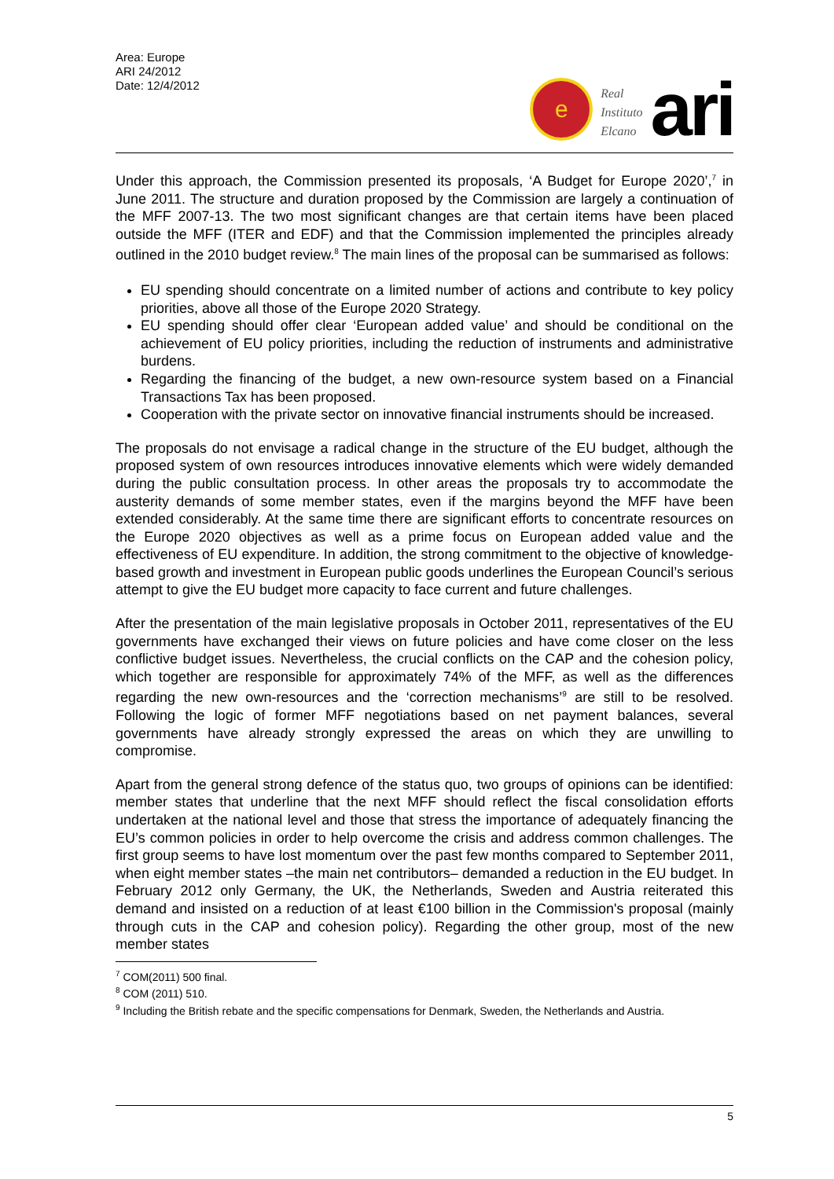Area: Europe
ARI 24/2012
Date: 12/4/2012
e
Real
Instituto
Elcano
ari
Under this approach, the Commission presented its proposals, ‘A Budget for Europe 2020’,<sup>7</sup> in June 2011. The structure and duration proposed by the Commission are largely a continuation of the MFF 2007-13. The two most significant changes are that certain items have been placed outside the MFF (ITER and EDF) and that the Commission implemented the principles already outlined in the 2010 budget review.<sup>8</sup> The main lines of the proposal can be summarised as follows:
EU spending should concentrate on a limited number of actions and contribute to key policy priorities, above all those of the Europe 2020 Strategy.
EU spending should offer clear ‘European added value’ and should be conditional on the achievement of EU policy priorities, including the reduction of instruments and administrative burdens.
Regarding the financing of the budget, a new own-resource system based on a Financial Transactions Tax has been proposed.
Cooperation with the private sector on innovative financial instruments should be increased.
The proposals do not envisage a radical change in the structure of the EU budget, although the proposed system of own resources introduces innovative elements which were widely demanded during the public consultation process. In other areas the proposals try to accommodate the austerity demands of some member states, even if the margins beyond the MFF have been extended considerably. At the same time there are significant efforts to concentrate resources on the Europe 2020 objectives as well as a prime focus on European added value and the effectiveness of EU expenditure. In addition, the strong commitment to the objective of knowledge-based growth and investment in European public goods underlines the European Council’s serious attempt to give the EU budget more capacity to face current and future challenges.
After the presentation of the main legislative proposals in October 2011, representatives of the EU governments have exchanged their views on future policies and have come closer on the less conflictive budget issues. Nevertheless, the crucial conflicts on the CAP and the cohesion policy, which together are responsible for approximately 74% of the MFF, as well as the differences regarding the new own-resources and the ‘correction mechanisms’<sup>9</sup> are still to be resolved. Following the logic of former MFF negotiations based on net payment balances, several governments have already strongly expressed the areas on which they are unwilling to compromise.
Apart from the general strong defence of the status quo, two groups of opinions can be identified: member states that underline that the next MFF should reflect the fiscal consolidation efforts undertaken at the national level and those that stress the importance of adequately financing the EU’s common policies in order to help overcome the crisis and address common challenges. The first group seems to have lost momentum over the past few months compared to September 2011, when eight member states –the main net contributors– demanded a reduction in the EU budget. In February 2012 only Germany, the UK, the Netherlands, Sweden and Austria reiterated this demand and insisted on a reduction of at least €100 billion in the Commission's proposal (mainly through cuts in the CAP and cohesion policy). Regarding the other group, most of the new member states
<sup>7</sup> COM(2011) 500 final.
<sup>8</sup> COM (2011) 510.
<sup>9</sup> Including the British rebate and the specific compensations for Denmark, Sweden, the Netherlands and Austria.
5